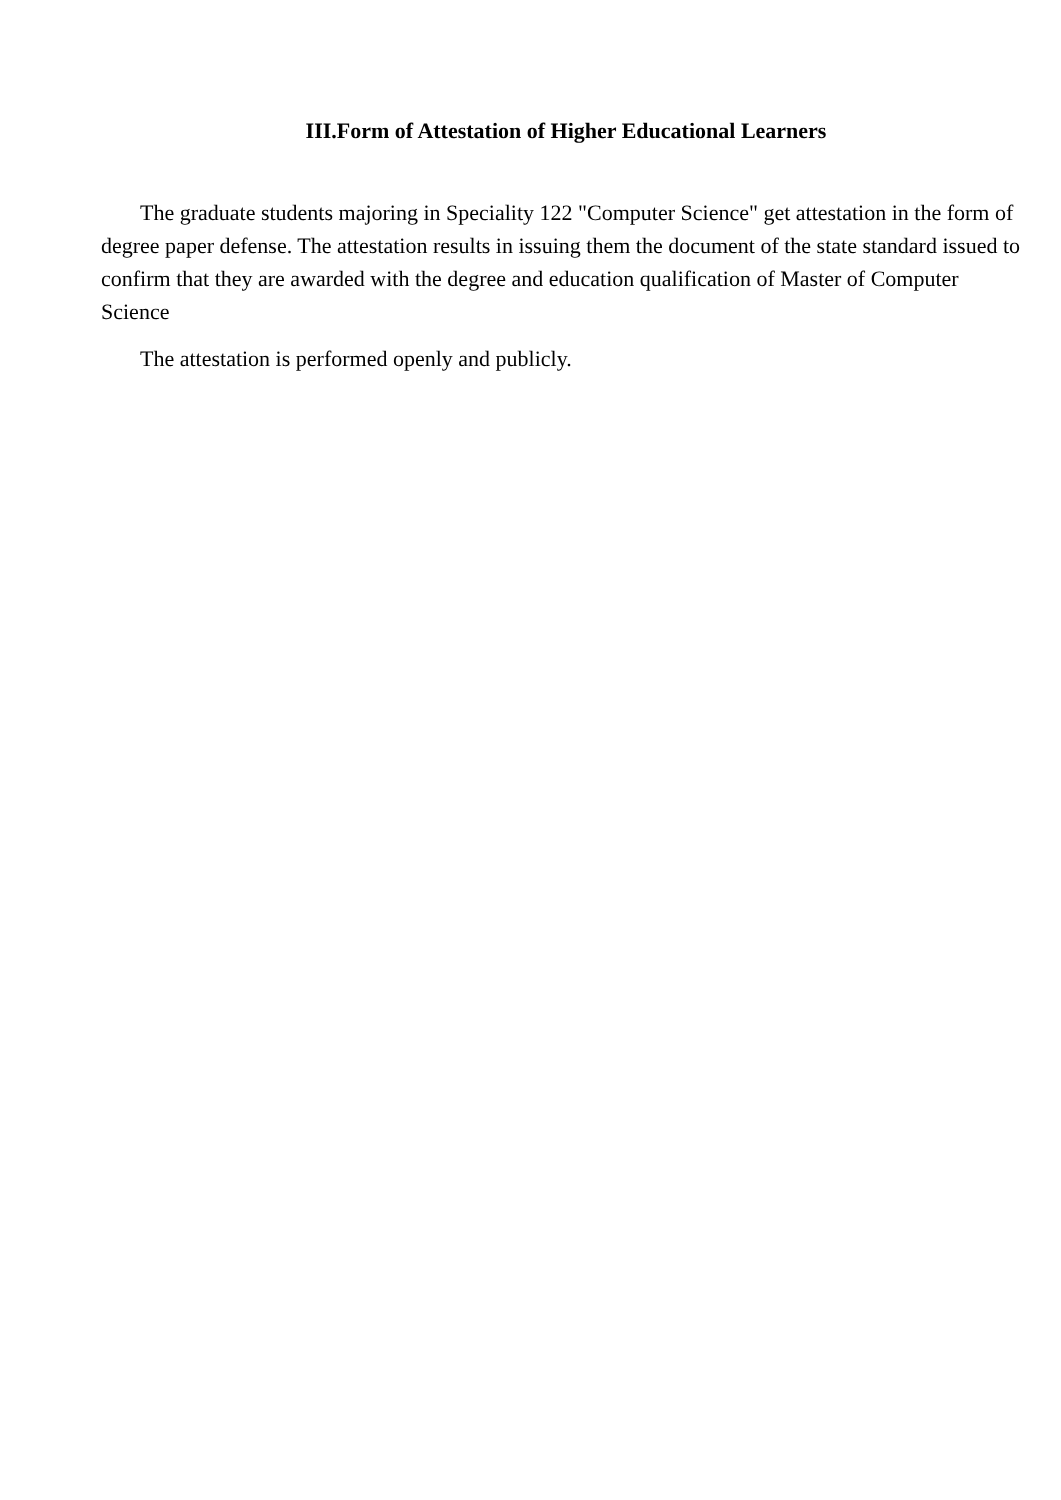III.Form of Attestation of Higher Educational Learners
The graduate students majoring in Speciality 122 "Computer Science" get attestation in the form of degree paper defense. The attestation results in issuing them the document of the state standard issued to confirm that they are awarded with the degree and education qualification of Master of Computer Science
The attestation is performed openly and publicly.